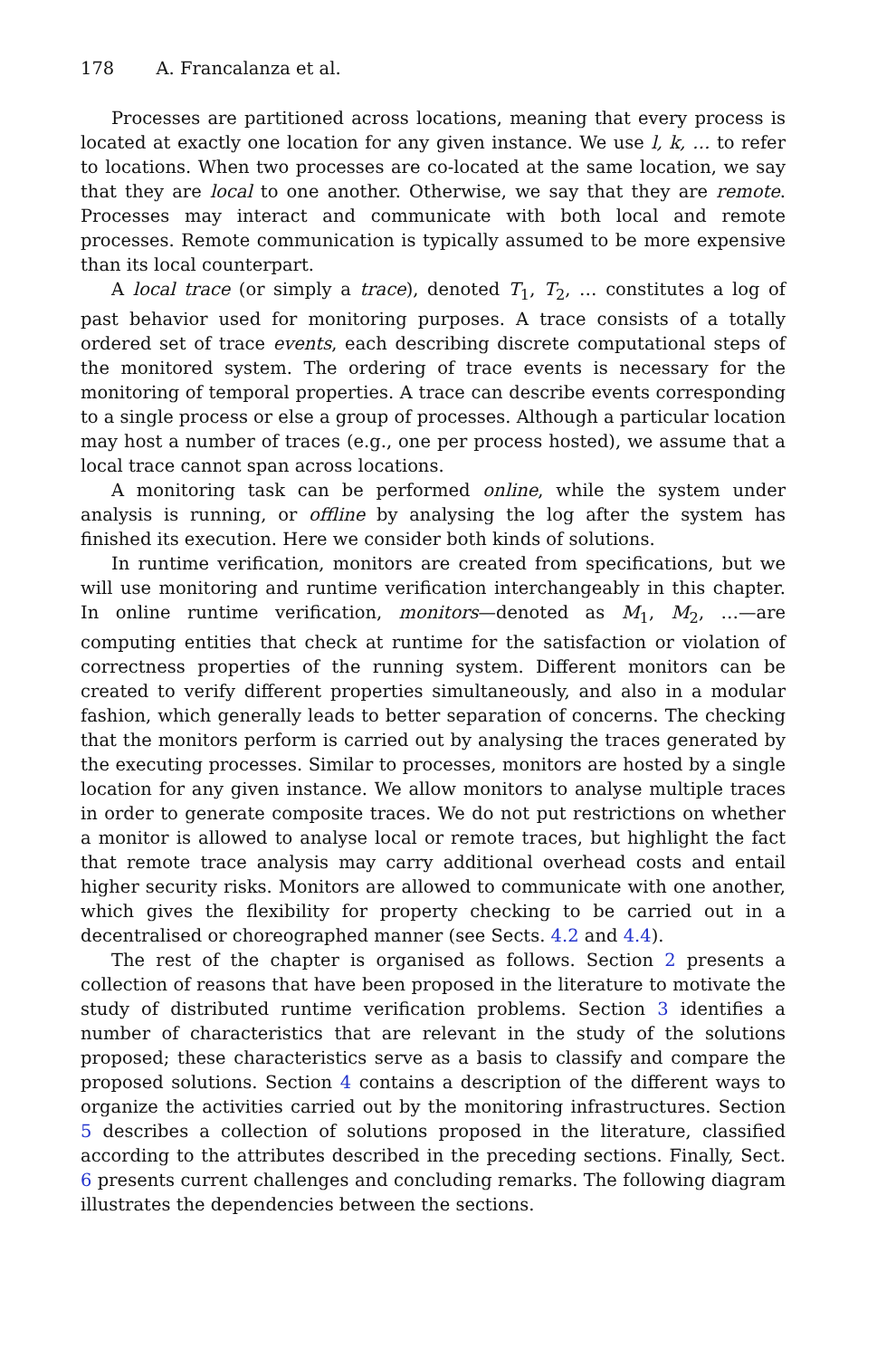178 A. Francalanza et al.
Processes are partitioned across locations, meaning that every process is located at exactly one location for any given instance. We use l, k, … to refer to locations. When two processes are co-located at the same location, we say that they are local to one another. Otherwise, we say that they are remote. Processes may interact and communicate with both local and remote processes. Remote communication is typically assumed to be more expensive than its local counterpart.
A local trace (or simply a trace), denoted T<sub>1</sub>, T<sub>2</sub>, … constitutes a log of past behavior used for monitoring purposes. A trace consists of a totally ordered set of trace events, each describing discrete computational steps of the monitored system. The ordering of trace events is necessary for the monitoring of temporal properties. A trace can describe events corresponding to a single process or else a group of processes. Although a particular location may host a number of traces (e.g., one per process hosted), we assume that a local trace cannot span across locations.
A monitoring task can be performed online, while the system under analysis is running, or offline by analysing the log after the system has finished its execution. Here we consider both kinds of solutions.
In runtime verification, monitors are created from specifications, but we will use monitoring and runtime verification interchangeably in this chapter. In online runtime verification, monitors—denoted as M<sub>1</sub>, M<sub>2</sub>, …—are computing entities that check at runtime for the satisfaction or violation of correctness properties of the running system. Different monitors can be created to verify different properties simultaneously, and also in a modular fashion, which generally leads to better separation of concerns. The checking that the monitors perform is carried out by analysing the traces generated by the executing processes. Similar to processes, monitors are hosted by a single location for any given instance. We allow monitors to analyse multiple traces in order to generate composite traces. We do not put restrictions on whether a monitor is allowed to analyse local or remote traces, but highlight the fact that remote trace analysis may carry additional overhead costs and entail higher security risks. Monitors are allowed to communicate with one another, which gives the flexibility for property checking to be carried out in a decentralised or choreographed manner (see Sects. 4.2 and 4.4).
The rest of the chapter is organised as follows. Section 2 presents a collection of reasons that have been proposed in the literature to motivate the study of distributed runtime verification problems. Section 3 identifies a number of characteristics that are relevant in the study of the solutions proposed; these characteristics serve as a basis to classify and compare the proposed solutions. Section 4 contains a description of the different ways to organize the activities carried out by the monitoring infrastructures. Section 5 describes a collection of solutions proposed in the literature, classified according to the attributes described in the preceding sections. Finally, Sect. 6 presents current challenges and concluding remarks. The following diagram illustrates the dependencies between the sections.